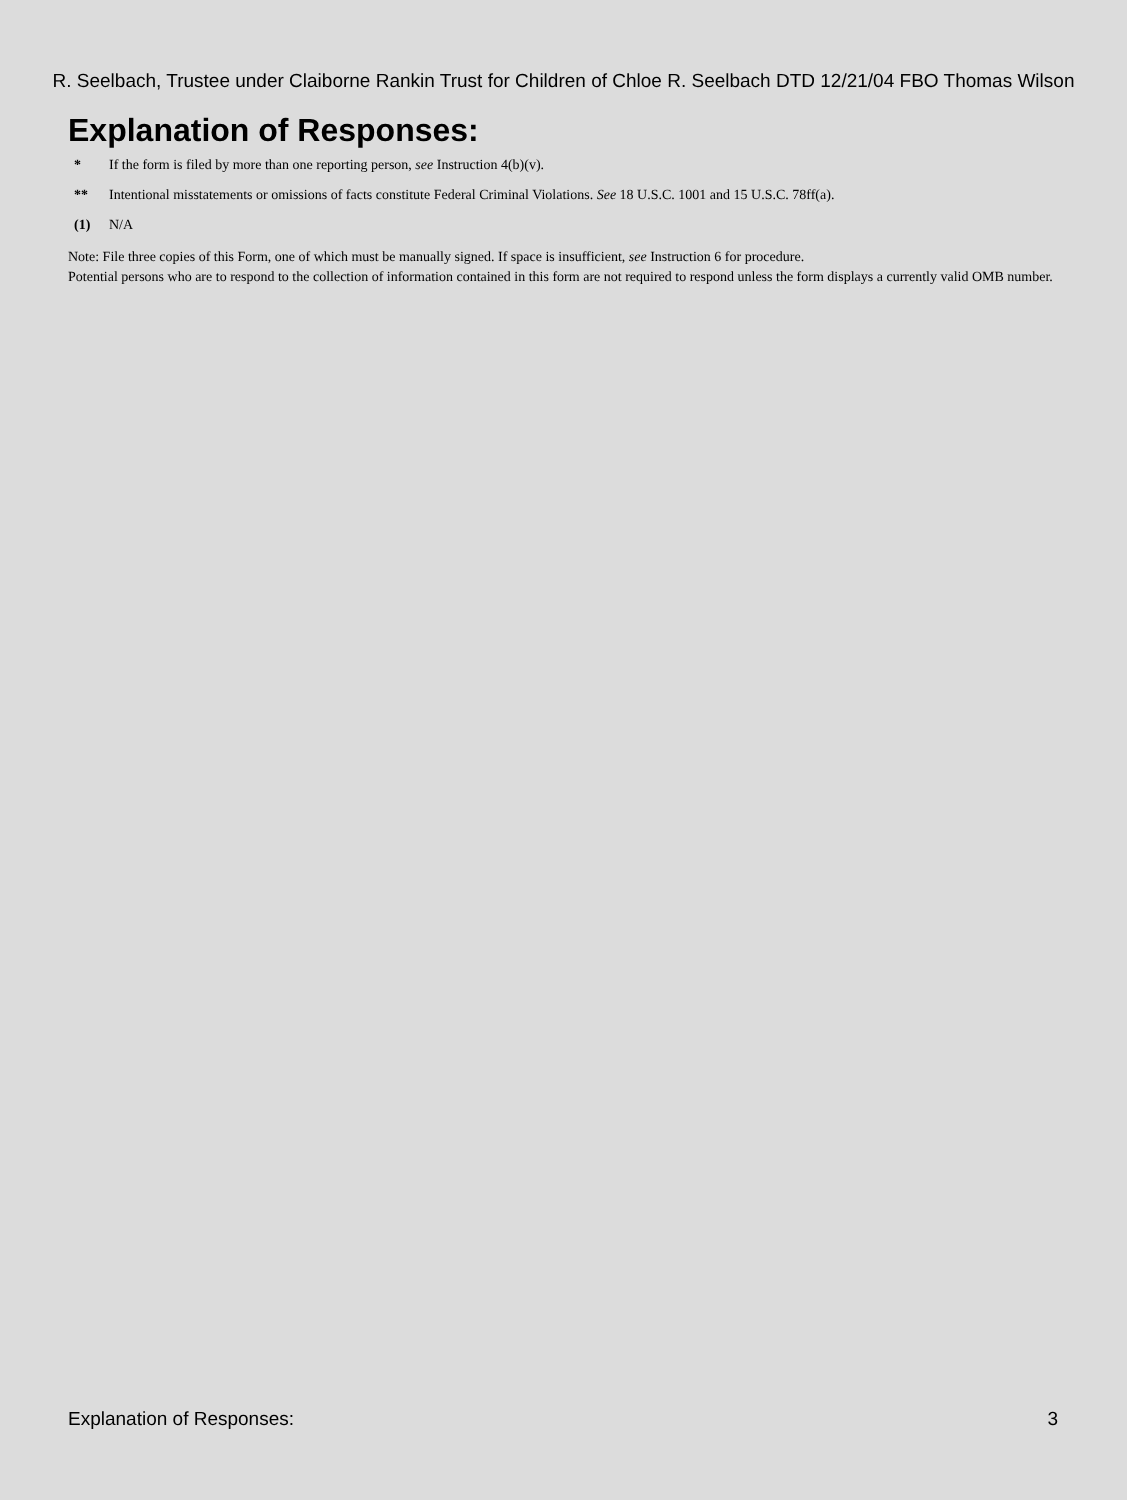R. Seelbach, Trustee under Claiborne Rankin Trust for Children of Chloe R. Seelbach DTD 12/21/04 FBO Thomas Wilson
Explanation of Responses:
* If the form is filed by more than one reporting person, see Instruction 4(b)(v).
** Intentional misstatements or omissions of facts constitute Federal Criminal Violations. See 18 U.S.C. 1001 and 15 U.S.C. 78ff(a).
(1) N/A
Note: File three copies of this Form, one of which must be manually signed. If space is insufficient, see Instruction 6 for procedure.
Potential persons who are to respond to the collection of information contained in this form are not required to respond unless the form displays a currently valid OMB number.
Explanation of Responses: 3